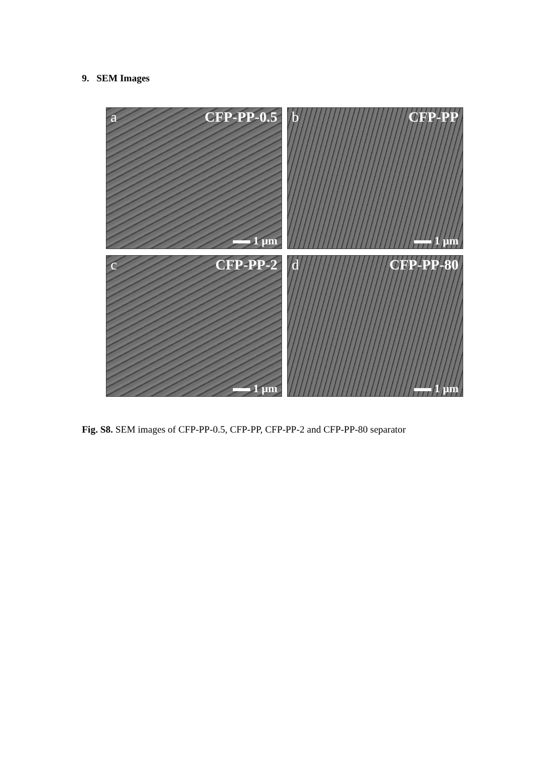9. SEM Images
a CFP-PP-0.5
1 μm
b CFP-PP
1 μm
c CFP-PP-2
1 μm
d CFP-PP-80
1 μm
Fig. S8. SEM images of CFP-PP-0.5, CFP-PP, CFP-PP-2 and CFP-PP-80 separator